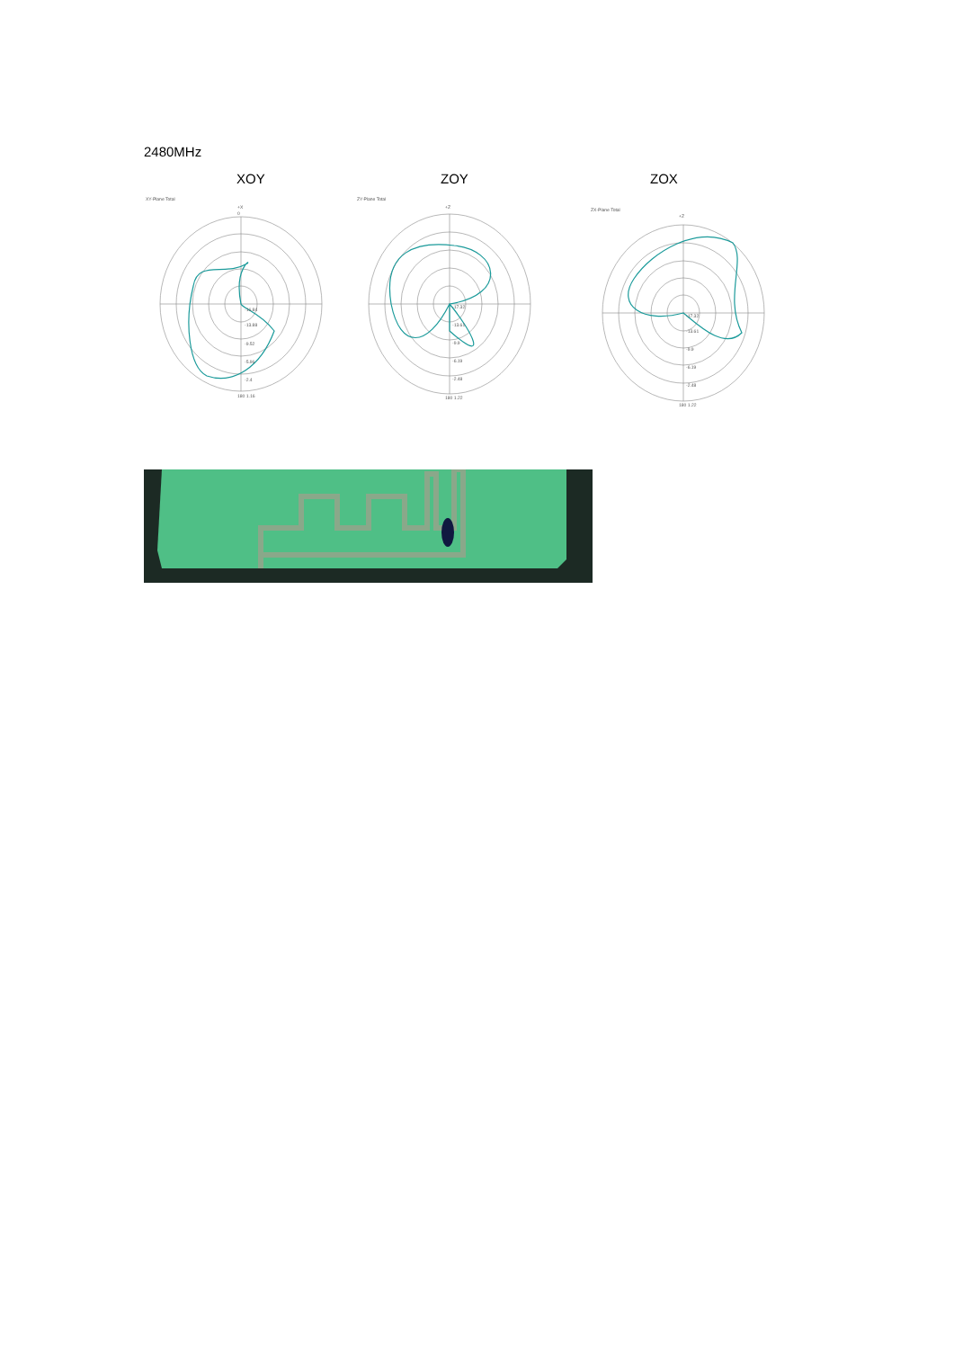2480MHz
XOY ZOY ZOX
XY-Plane Total
+X
0
-16.84
-13.88
-9.52
-5.96
-2.4
180 1.16
ZY-Plane Total
+Z
-17.32
-13.61
-9.9
-6.19
-2.48
180 1.22
ZX-Plane Total
+Z
-17.32
-13.61
-9.9
-6.19
-2.48
180 1.22